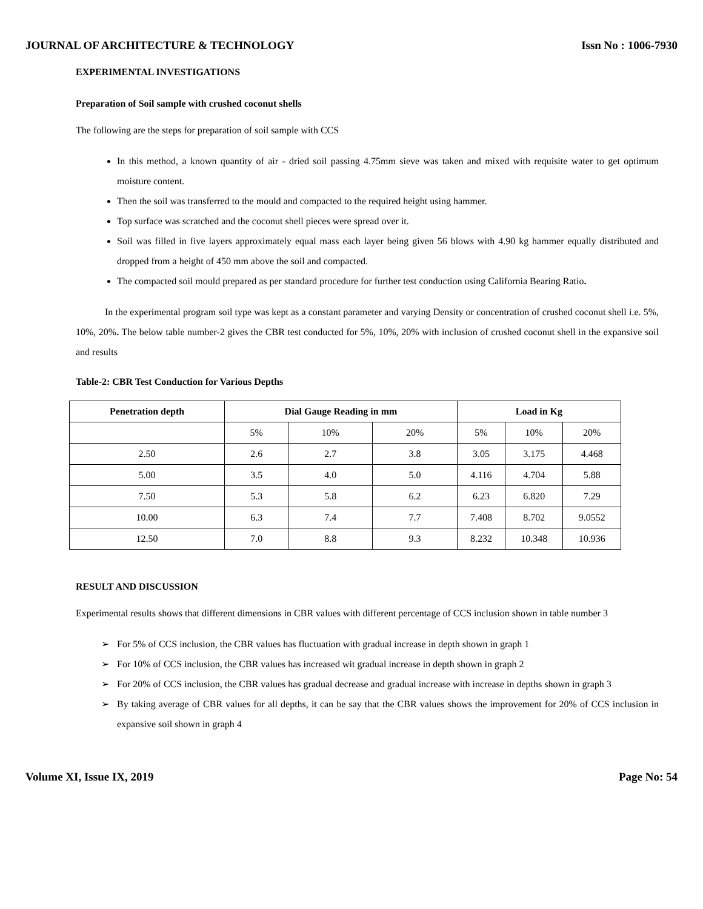JOURNAL OF ARCHITECTURE & TECHNOLOGY Issn No : 1006-7930
EXPERIMENTAL INVESTIGATIONS
Preparation of Soil sample with crushed coconut shells
The following are the steps for preparation of soil sample with CCS
In this method, a known quantity of air - dried soil passing 4.75mm sieve was taken and mixed with requisite water to get optimum moisture content.
Then the soil was transferred to the mould and compacted to the required height using hammer.
Top surface was scratched and the coconut shell pieces were spread over it.
Soil was filled in five layers approximately equal mass each layer being given 56 blows with 4.90 kg hammer equally distributed and dropped from a height of 450 mm above the soil and compacted.
The compacted soil mould prepared as per standard procedure for further test conduction using California Bearing Ratio.
In the experimental program soil type was kept as a constant parameter and varying Density or concentration of crushed coconut shell i.e. 5%, 10%, 20%. The below table number-2 gives the CBR test conducted for 5%, 10%, 20% with inclusion of crushed coconut shell in the expansive soil and results
Table-2: CBR Test Conduction for Various Depths
| Penetration depth | Dial Gauge Reading in mm | | | Load in Kg | | |
| --- | --- | --- | --- | --- | --- | --- |
| | 5% | 10% | 20% | 5% | 10% | 20% |
| 2.50 | 2.6 | 2.7 | 3.8 | 3.05 | 3.175 | 4.468 |
| 5.00 | 3.5 | 4.0 | 5.0 | 4.116 | 4.704 | 5.88 |
| 7.50 | 5.3 | 5.8 | 6.2 | 6.23 | 6.820 | 7.29 |
| 10.00 | 6.3 | 7.4 | 7.7 | 7.408 | 8.702 | 9.0552 |
| 12.50 | 7.0 | 8.8 | 9.3 | 8.232 | 10.348 | 10.936 |
RESULT AND DISCUSSION
Experimental results shows that different dimensions in CBR values with different percentage of CCS inclusion shown in table number 3
➢ For 5% of CCS inclusion, the CBR values has fluctuation with gradual increase in depth shown in graph 1
➢ For 10% of CCS inclusion, the CBR values has increased wit gradual increase in depth shown in graph 2
➢ For 20% of CCS inclusion, the CBR values has gradual decrease and gradual increase with increase in depths shown in graph 3
➢ By taking average of CBR values for all depths, it can be say that the CBR values shows the improvement for 20% of CCS inclusion in expansive soil shown in graph 4
Volume XI, Issue IX, 2019 Page No: 54